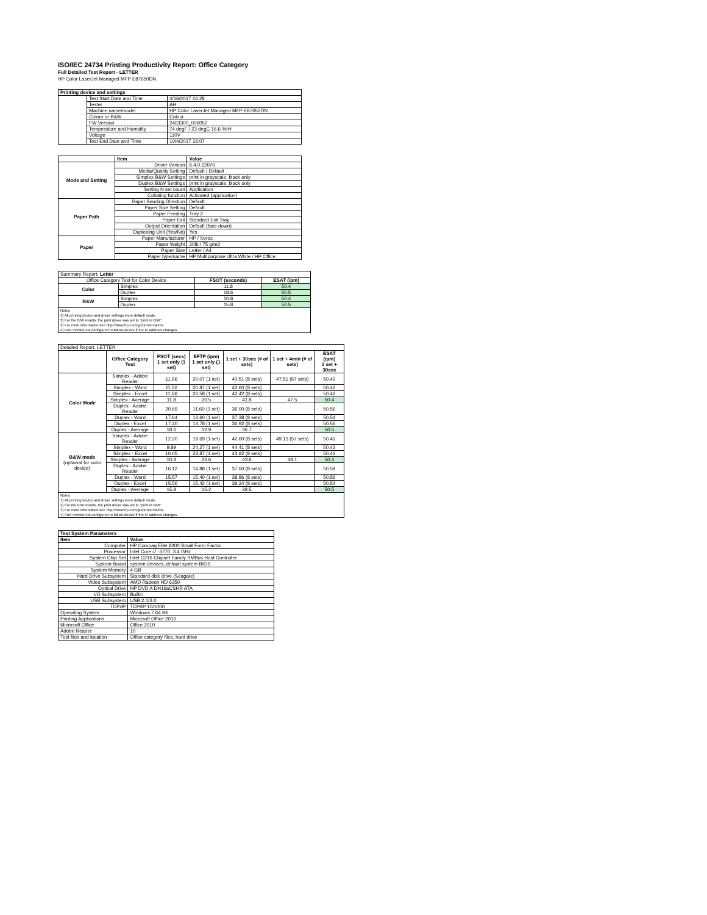ISO/IEC 24734 Printing Productivity Report: Office Category
Full Detailed Test Report - LETTER
HP Color LaserJet Managed MFP E87650DN
| Printing device and settings | | |
| --- | --- | --- |
| | Test Start Date and Time | 4/16/2017 16:28 |
| | Tester | AH |
| | Machine name/model | HP Color LaserJet Managed MFP E87650DN |
| | Colour or B&W | Colour |
| | FW Version | 2403300_006052 |
| | Temperature and Humidity | 74 degF / 23 degC 16.6 %rH |
| | Voltage | 110V |
| | Test End Date and Time | 10/4/2017 16:07 |
| | Item | Value |
| Mode and Setting | Driver Version | 6.4.0.22070 |
| | Media/Quality Setting | Default / Default |
| | Simplex B&W Settings | print in grayscale, black only |
| | Duplex B&W Settings | print in grayscale, black only |
| | Setting N set count | Application |
| | Collating function | Activated (application) |
| Paper Path | Paper Sending Direction | Default |
| | Paper Size Setting | Default |
| | Paper Feeding | Tray 2 |
| | Paper Exit | Standard Exit Tray |
| | Output Orientation | Default (face down) |
| | Duplexing Unit (Yes/No) | Yes |
| Paper | Paper Manufacturer | HP / Xerox |
| | Paper Weight | 20lb / 75 g/m2 |
| | Paper Size | Letter / A4 |
| | Paper type/name | HP Multipurpose Ultra White / HP Office |
| Summary Report: Letter | | | |
| Office Category Test for Color Device | | FSOT (seconds) | ESAT (ipm) |
| Color | Simplex | 11.8 | 50.4 |
| | Duplex | 18.6 | 50.5 |
| B&W | Simplex | 10.8 | 50.4 |
| | Duplex | 15.8 | 50.5 |
| Notes 1) All printing device and driver settings were default mode. 2) For the B/W results, the print driver was set to "print in B/W". 3) For more information see http://www.hp.com/go/printerclaims. 4) Port monitor not configured to follow device if the IP address changes. | | | |
| Detailed Report: LETTER | | | | | | |
| | Office Category Test | FSOT (secs) 1 set only (1 set) | EFTP (ipm) 1 set only (1 set) | 1 set + 30sec (# of sets) | 1 set + 4min (# of sets) | ESAT (ipm) 1 set + 30sec |
| Color Mode | Simplex - Adobe Reader | 11.96 | 20.07 (1 set) | 40.51 (8 sets) | 47.51 (57 sets) | 50.42 |
| | Simplex - Word | 11.50 | 20.87 (1 set) | 42.60 (8 sets) | | 50.42 |
| | Simplex - Excel | 11.66 | 20.58 (1 set) | 42.42 (8 sets) | | 50.42 |
| | Simplex - Average | 11.8 | 20.5 | 41.8 | 47.5 | 50.4 |
| | Duplex - Adobe Reader | 20.69 | 11.60 (1 set) | 36.00 (8 sets) | | 50.56 |
| | Duplex - Word | 17.64 | 13.60 (1 set) | 37.38 (8 sets) | | 50.54 |
| | Duplex - Excel | 17.40 | 13.78 (1 set) | 36.92 (8 sets) | | 50.56 |
| | Duplex - Average | 18.6 | 12.9 | 36.7 | | 50.5 |
| B&W mode (optional for color device) | Simplex - Adobe Reader | 12.20 | 19.69 (1 set) | 42.60 (8 sets) | 49.13 (57 sets) | 50.41 |
| | Simplex - Word | 9.89 | 24.27 (1 set) | 44.41 (8 sets) | | 50.42 |
| | Simplex - Excel | 10.05 | 23.87 (1 set) | 43.92 (8 sets) | | 50.41 |
| | Simplex - Average | 10.8 | 22.6 | 43.6 | 49.1 | 50.4 |
| | Duplex - Adobe Reader | 16.12 | 14.88 (1 set) | 37.60 (8 sets) | | 50.58 |
| | Duplex - Word | 15.57 | 15.40 (1 set) | 38.86 (8 sets) | | 50.56 |
| | Duplex - Excel | 15.56 | 15.42 (1 set) | 39.24 (8 sets) | | 50.54 |
| | Duplex - Average | 15.8 | 15.2 | 38.5 | | 50.5 |
| Notes 1) All printing device and driver settings were default mode. 2) For the B/W results, the print driver was set to "print in B/W". 3) For more information see http://www.hp.com/go/printerclaims. 4) Port monitor not configured to follow device if the IP address changes. | | | | | | |
| Test System Parameters | |
| --- | --- |
| Item | Value |
| Computer | HP Compaq Elite 8300 Small Form Factor |
| Processor | Intel Core i7 -3770, 3.4 GHz |
| System Chip Set | Intel C216 Chipset Family SMBus Host Controller |
| System Board | system devices, default system BIOS |
| System Memory | 4 GB |
| Hard Drive Subsystem | Standard disk drive (Seagate) |
| Video Subsystem | AMD Radeon HD 6350 |
| Optical Drive | HP DVD A DH16aCSHR ATA |
| I/O Subsystem | Builtin |
| USB Subsystem | USB 2.0/3.0 |
| TCP/IP | TCP/IP 10/1000 |
| Operating System | Windows 7 64 Bit |
| Printing Applications | Microsoft Office 2010 |
| Microsoft Office | Office 2010 |
| Adobe Reader | 10 |
| Test files and location | Office category files, hard drive |